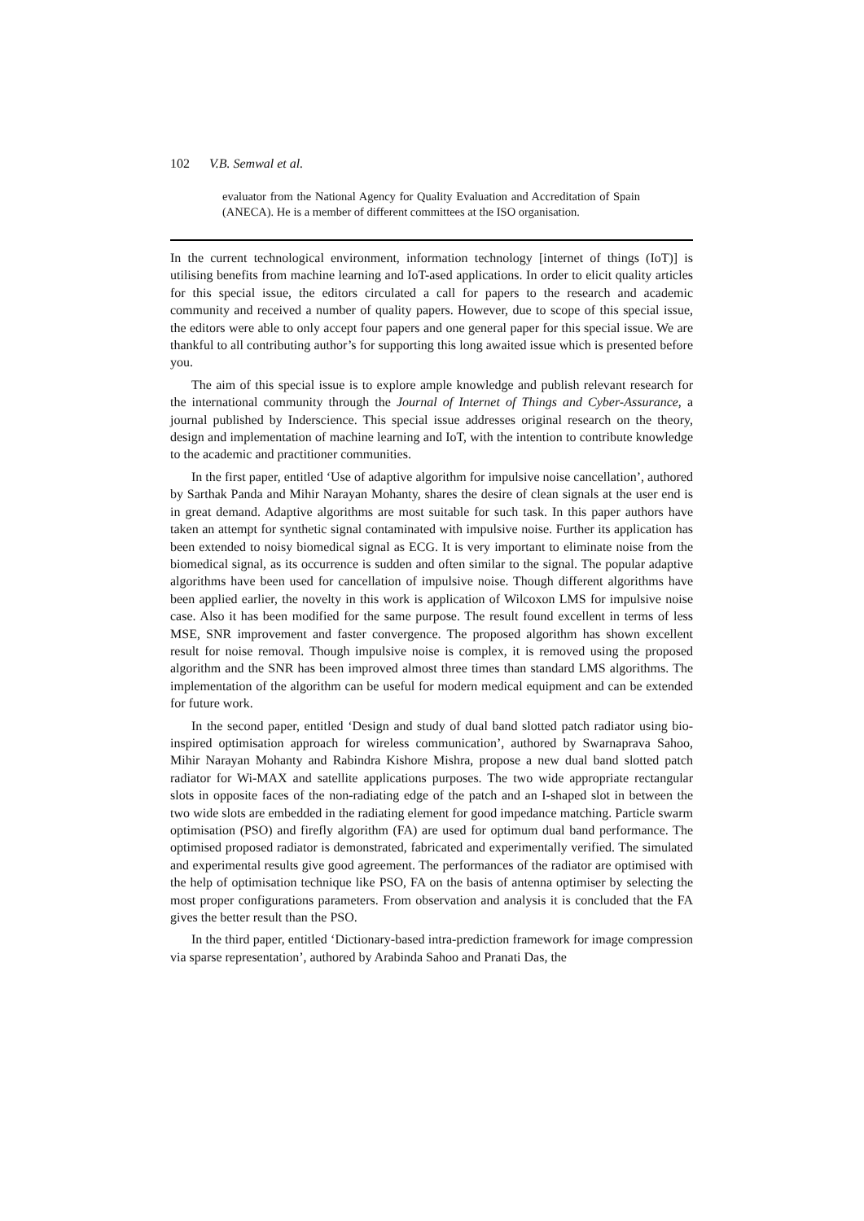102 V.B. Semwal et al.
evaluator from the National Agency for Quality Evaluation and Accreditation of Spain (ANECA). He is a member of different committees at the ISO organisation.
In the current technological environment, information technology [internet of things (IoT)] is utilising benefits from machine learning and IoT-ased applications. In order to elicit quality articles for this special issue, the editors circulated a call for papers to the research and academic community and received a number of quality papers. However, due to scope of this special issue, the editors were able to only accept four papers and one general paper for this special issue. We are thankful to all contributing author’s for supporting this long awaited issue which is presented before you.
The aim of this special issue is to explore ample knowledge and publish relevant research for the international community through the Journal of Internet of Things and Cyber-Assurance, a journal published by Inderscience. This special issue addresses original research on the theory, design and implementation of machine learning and IoT, with the intention to contribute knowledge to the academic and practitioner communities.
In the first paper, entitled ‘Use of adaptive algorithm for impulsive noise cancellation’, authored by Sarthak Panda and Mihir Narayan Mohanty, shares the desire of clean signals at the user end is in great demand. Adaptive algorithms are most suitable for such task. In this paper authors have taken an attempt for synthetic signal contaminated with impulsive noise. Further its application has been extended to noisy biomedical signal as ECG. It is very important to eliminate noise from the biomedical signal, as its occurrence is sudden and often similar to the signal. The popular adaptive algorithms have been used for cancellation of impulsive noise. Though different algorithms have been applied earlier, the novelty in this work is application of Wilcoxon LMS for impulsive noise case. Also it has been modified for the same purpose. The result found excellent in terms of less MSE, SNR improvement and faster convergence. The proposed algorithm has shown excellent result for noise removal. Though impulsive noise is complex, it is removed using the proposed algorithm and the SNR has been improved almost three times than standard LMS algorithms. The implementation of the algorithm can be useful for modern medical equipment and can be extended for future work.
In the second paper, entitled ‘Design and study of dual band slotted patch radiator using bio-inspired optimisation approach for wireless communication’, authored by Swarnaprava Sahoo, Mihir Narayan Mohanty and Rabindra Kishore Mishra, propose a new dual band slotted patch radiator for Wi-MAX and satellite applications purposes. The two wide appropriate rectangular slots in opposite faces of the non-radiating edge of the patch and an I-shaped slot in between the two wide slots are embedded in the radiating element for good impedance matching. Particle swarm optimisation (PSO) and firefly algorithm (FA) are used for optimum dual band performance. The optimised proposed radiator is demonstrated, fabricated and experimentally verified. The simulated and experimental results give good agreement. The performances of the radiator are optimised with the help of optimisation technique like PSO, FA on the basis of antenna optimiser by selecting the most proper configurations parameters. From observation and analysis it is concluded that the FA gives the better result than the PSO.
In the third paper, entitled ‘Dictionary-based intra-prediction framework for image compression via sparse representation’, authored by Arabinda Sahoo and Pranati Das, the